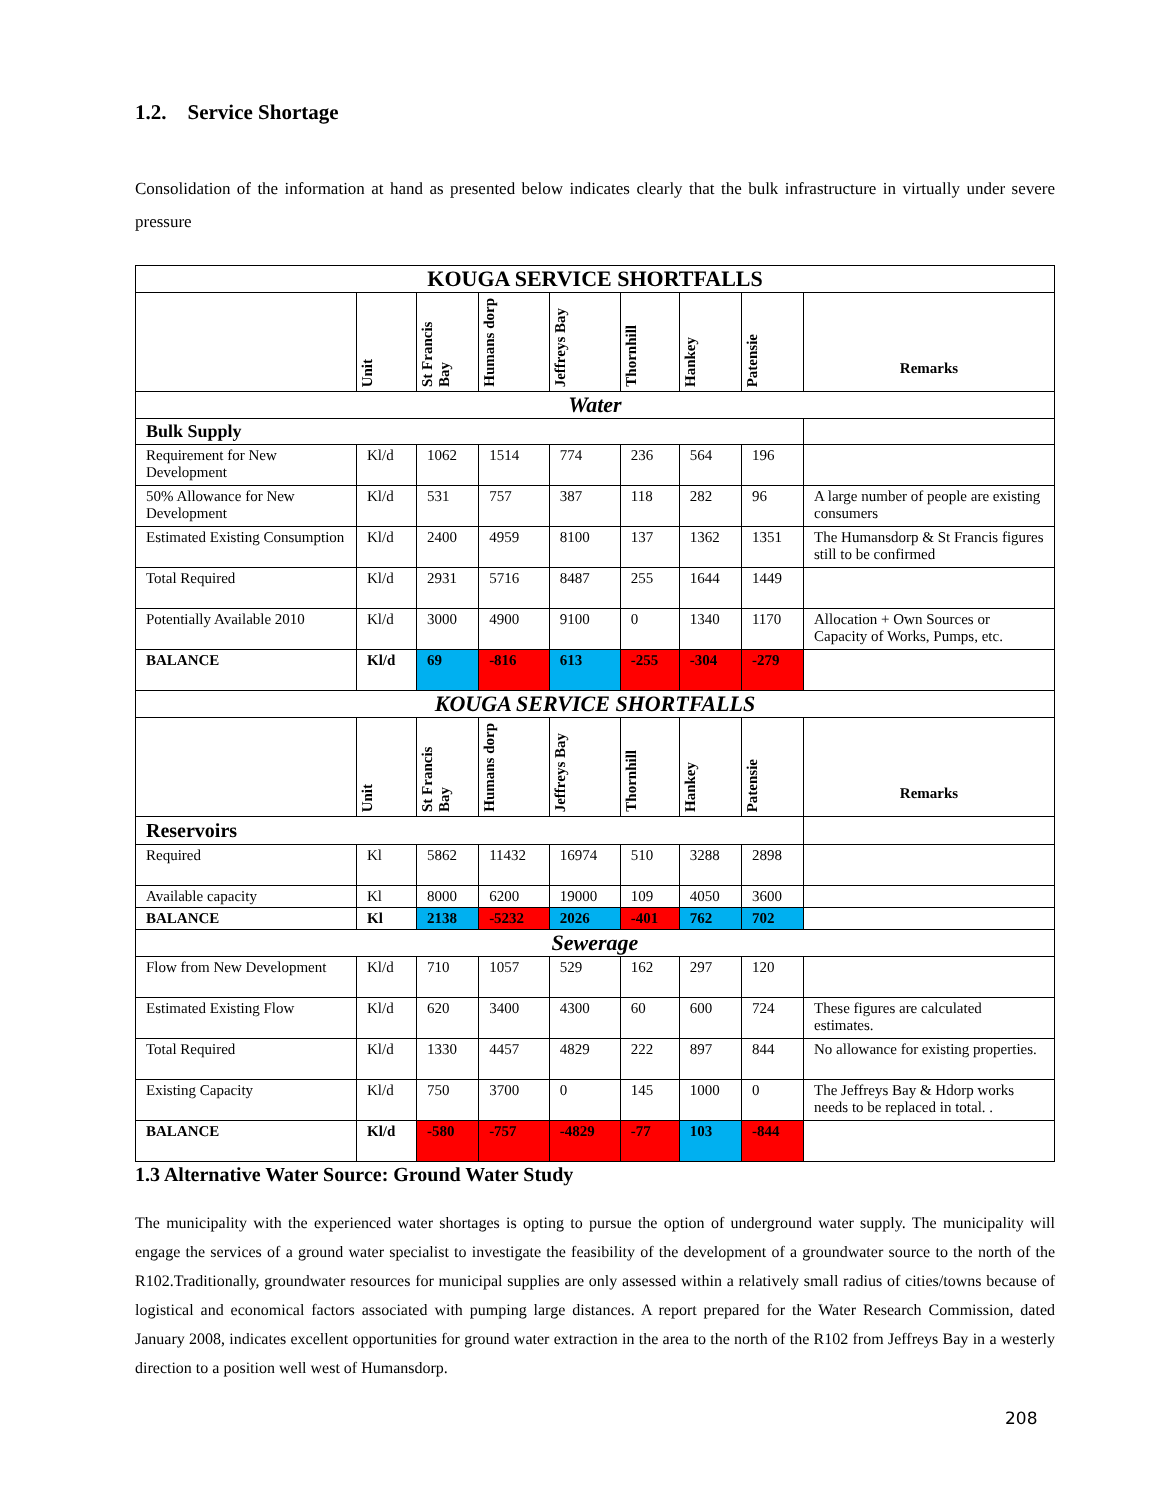1.2. Service Shortage
Consolidation of the information at hand as presented below indicates clearly that the bulk infrastructure in virtually under severe pressure
| KOUGA SERVICE SHORTFALLS | | | | | | | | |
| | Unit | St Francis Bay | Humans dorp | Jeffreys Bay | Thornhill | Hankey | Patensie | Remarks |
| Water | | | | | | | | |
| Bulk Supply | | | | | | | | |
| Requirement for New Development | Kl/d | 1062 | 1514 | 774 | 236 | 564 | 196 | |
| 50% Allowance for New Development | Kl/d | 531 | 757 | 387 | 118 | 282 | 96 | A large number of people are existing consumers |
| Estimated Existing Consumption | Kl/d | 2400 | 4959 | 8100 | 137 | 1362 | 1351 | The Humansdorp & St Francis figures still to be confirmed |
| Total Required | Kl/d | 2931 | 5716 | 8487 | 255 | 1644 | 1449 | |
| Potentially Available 2010 | Kl/d | 3000 | 4900 | 9100 | 0 | 1340 | 1170 | Allocation + Own Sources or Capacity of Works, Pumps, etc. |
| BALANCE | Kl/d | 69 | -816 | 613 | -255 | -304 | -279 | |
| KOUGA SERVICE SHORTFALLS | | | | | | | | |
| | Unit | St Francis Bay | Humans dorp | Jeffreys Bay | Thornhill | Hankey | Patensie | Remarks |
| Reservoirs | | | | | | | | |
| Required | Kl | 5862 | 11432 | 16974 | 510 | 3288 | 2898 | |
| Available capacity | Kl | 8000 | 6200 | 19000 | 109 | 4050 | 3600 | |
| BALANCE | Kl | 2138 | -5232 | 2026 | -401 | 762 | 702 | |
| Sewerage | | | | | | | | |
| Flow from New Development | Kl/d | 710 | 1057 | 529 | 162 | 297 | 120 | |
| Estimated Existing Flow | Kl/d | 620 | 3400 | 4300 | 60 | 600 | 724 | These figures are calculated estimates. |
| Total Required | Kl/d | 1330 | 4457 | 4829 | 222 | 897 | 844 | No allowance for existing properties. |
| Existing Capacity | Kl/d | 750 | 3700 | 0 | 145 | 1000 | 0 | The Jeffreys Bay & Hdorp works needs to be replaced in total. . |
| BALANCE | Kl/d | -580 | -757 | -4829 | -77 | 103 | -844 | |
1.3 Alternative Water Source: Ground Water Study
The municipality with the experienced water shortages is opting to pursue the option of underground water supply. The municipality will engage the services of a ground water specialist to investigate the feasibility of the development of a groundwater source to the north of the R102.Traditionally, groundwater resources for municipal supplies are only assessed within a relatively small radius of cities/towns because of logistical and economical factors associated with pumping large distances. A report prepared for the Water Research Commission, dated January 2008, indicates excellent opportunities for ground water extraction in the area to the north of the R102 from Jeffreys Bay in a westerly direction to a position well west of Humansdorp.
208